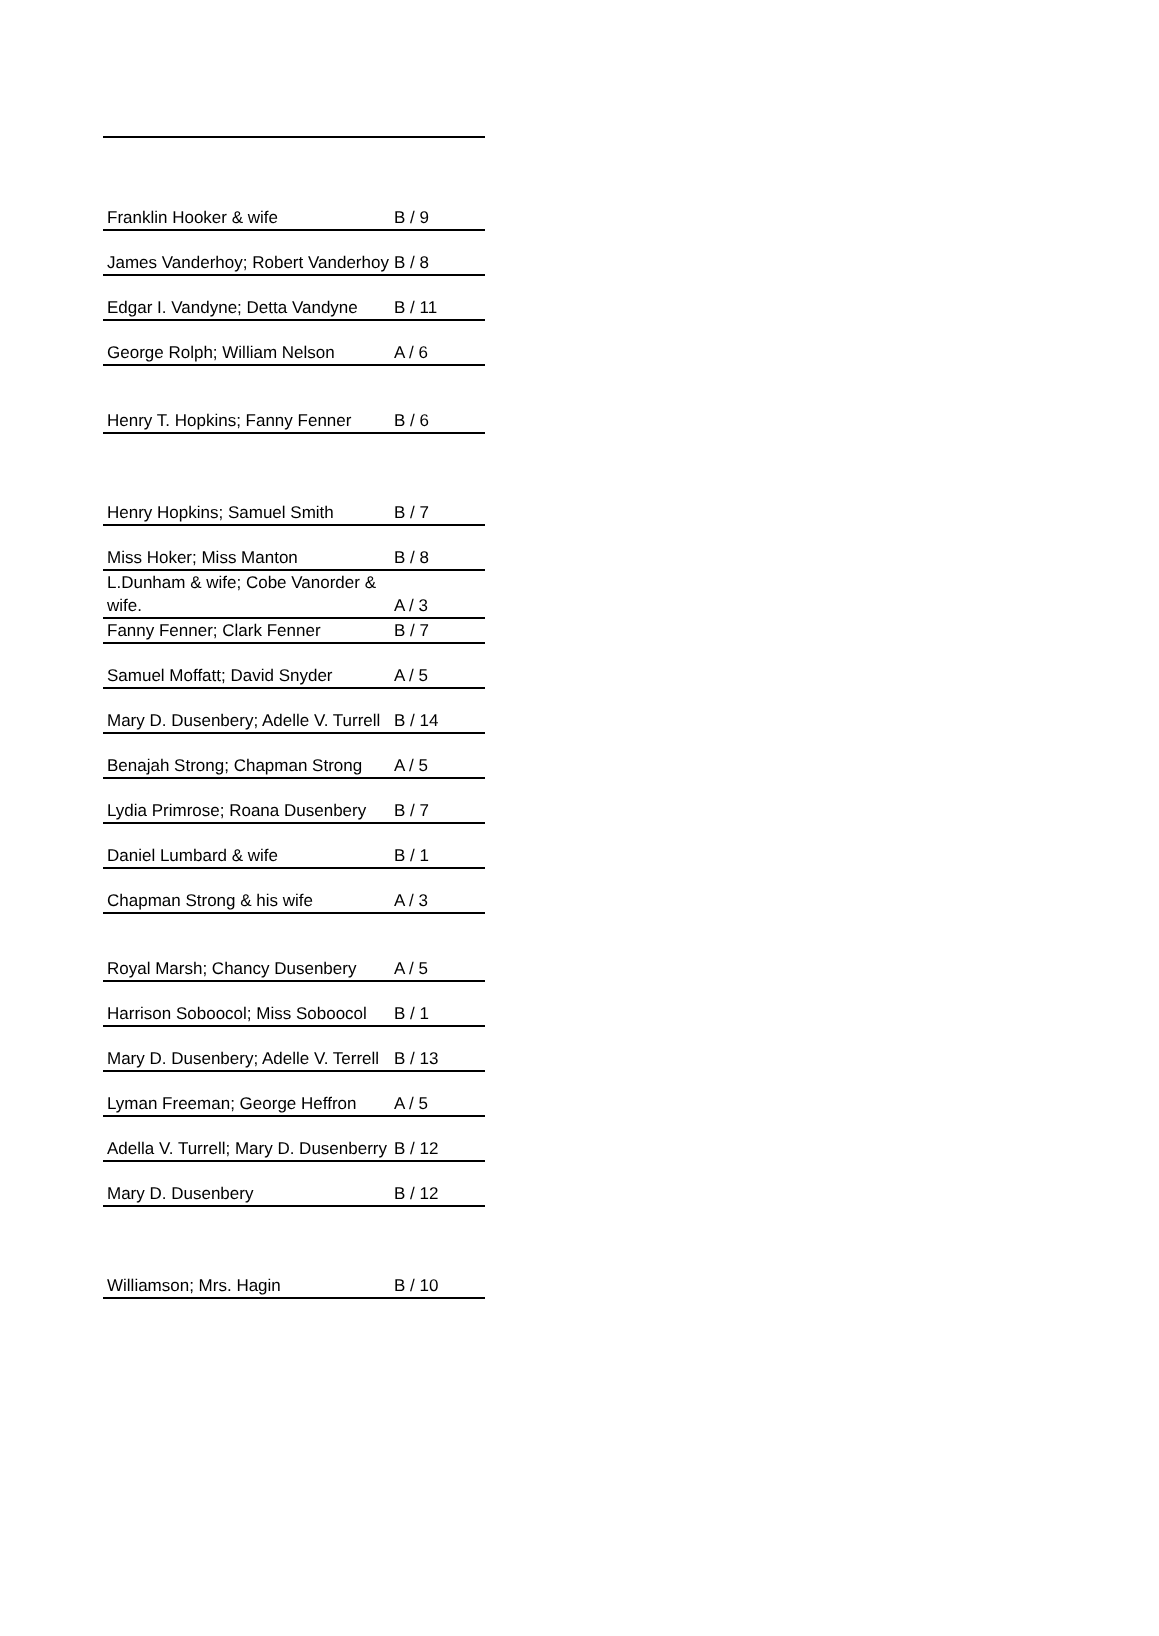| Franklin Hooker & wife | B / 9 |
| James Vanderhoy; Robert Vanderhoy | B / 8 |
| Edgar I. Vandyne; Detta Vandyne | B / 11 |
| George Rolph; William Nelson | A / 6 |
| Henry T. Hopkins; Fanny Fenner | B / 6 |
| Henry Hopkins; Samuel Smith | B / 7 |
| Miss Hoker; Miss Manton | B / 8 |
| L.Dunham & wife; Cobe Vanorder & wife. | A / 3 |
| Fanny Fenner; Clark Fenner | B / 7 |
| Samuel Moffatt; David Snyder | A / 5 |
| Mary D. Dusenbery; Adelle V. Turrell | B / 14 |
| Benajah Strong; Chapman Strong | A / 5 |
| Lydia Primrose; Roana Dusenbery | B / 7 |
| Daniel Lumbard & wife | B / 1 |
| Chapman Strong & his wife | A / 3 |
| Royal Marsh; Chancy Dusenbery | A / 5 |
| Harrison Soboocol; Miss Soboocol | B / 1 |
| Mary D. Dusenbery; Adelle V. Terrell | B / 13 |
| Lyman Freeman; George Heffron | A / 5 |
| Adella V. Turrell; Mary D. Dusenberry | B / 12 |
| Mary D. Dusenbery | B / 12 |
| Williamson; Mrs. Hagin | B / 10 |